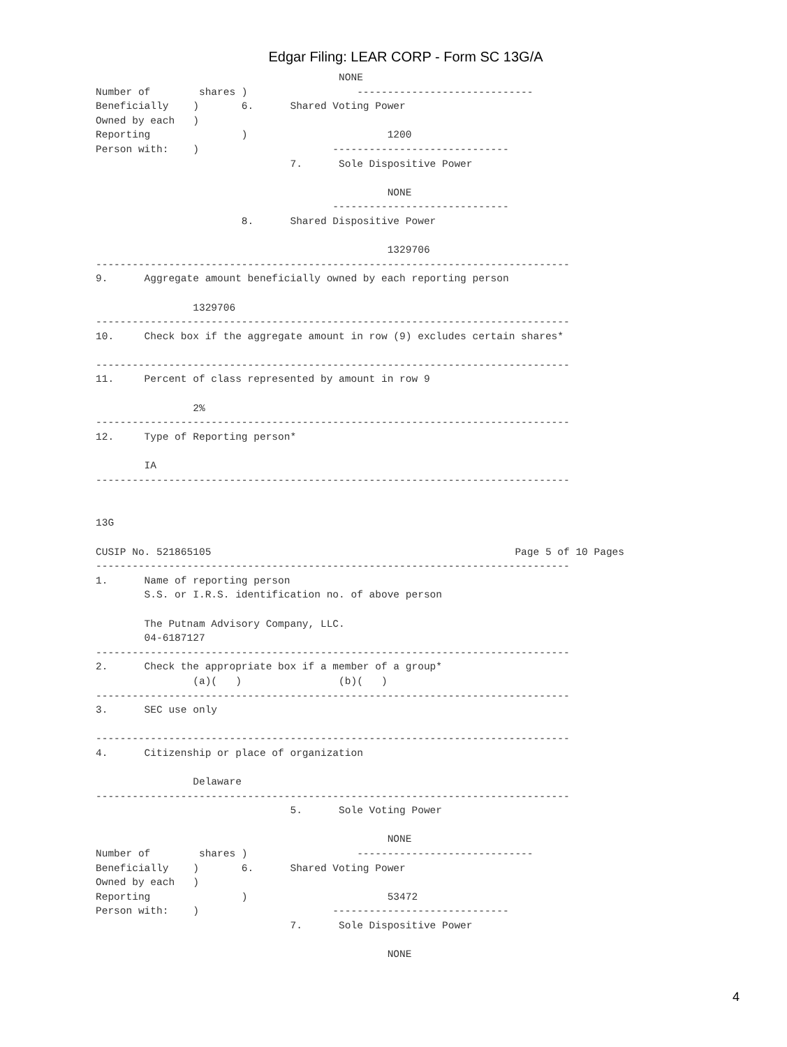Edgar Filing: LEAR CORP - Form SC 13G/A
                                        NONE
Number of        shares )                  -----------------------------
Beneficially    )       6.      Shared Voting Power
Owned by each   )
Reporting               )                       1200
Person with:    )                      -----------------------------
                                7.      Sole Dispositive Power

                                                NONE
                                       -----------------------------
                        8.      Shared Dispositive Power

                                                1329706
------------------------------------------------------------------------------
9.      Aggregate amount beneficially owned by each reporting person

                1329706
------------------------------------------------------------------------------
10.     Check box if the aggregate amount in row (9) excludes certain shares*

------------------------------------------------------------------------------
11.     Percent of class represented by amount in row 9

                2%
------------------------------------------------------------------------------
12.     Type of Reporting person*

        IA
------------------------------------------------------------------------------


13G

CUSIP No. 521865105                                                  Page 5 of 10 Pages
------------------------------------------------------------------------------
1.      Name of reporting person
        S.S. or I.R.S. identification no. of above person

        The Putnam Advisory Company, LLC.
        04-6187127
------------------------------------------------------------------------------
2.      Check the appropriate box if a member of a group*
                (a)(   )                (b)(   )
------------------------------------------------------------------------------
3.      SEC use only

------------------------------------------------------------------------------
4.      Citizenship or place of organization

                Delaware
------------------------------------------------------------------------------
                                5.      Sole Voting Power

                                                NONE
Number of        shares )                  -----------------------------
Beneficially    )       6.      Shared Voting Power
Owned by each   )
Reporting               )                       53472
Person with:    )                      -----------------------------
                                7.      Sole Dispositive Power

                                                NONE
4